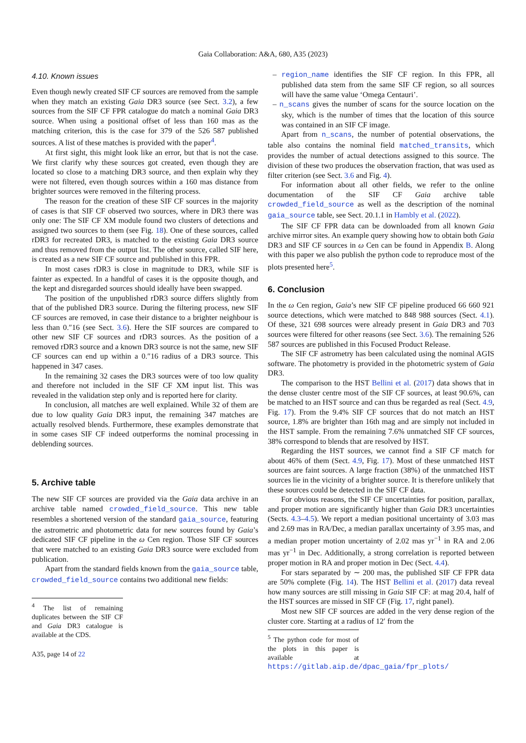Gaia Collaboration: A&A, 680, A35 (2023)
4.10. Known issues
Even though newly created SIF CF sources are removed from the sample when they match an existing Gaia DR3 source (see Sect. 3.2), a few sources from the SIF CF FPR catalogue do match a nominal Gaia DR3 source. When using a positional offset of less than 160 mas as the matching criterion, this is the case for 379 of the 526 587 published sources. A list of these matches is provided with the paper<sup>4</sup>.
At first sight, this might look like an error, but that is not the case. We first clarify why these sources got created, even though they are located so close to a matching DR3 source, and then explain why they were not filtered, even though sources within a 160 mas distance from brighter sources were removed in the filtering process.
The reason for the creation of these SIF CF sources in the majority of cases is that SIF CF observed two sources, where in DR3 there was only one: The SIF CF XM module found two clusters of detections and assigned two sources to them (see Fig. 18). One of these sources, called rDR3 for recreated DR3, is matched to the existing Gaia DR3 source and thus removed from the output list. The other source, called SIF here, is created as a new SIF CF source and published in this FPR.
In most cases rDR3 is close in magnitude to DR3, while SIF is fainter as expected. In a handful of cases it is the opposite though, and the kept and disregarded sources should ideally have been swapped.
The position of the unpublished rDR3 source differs slightly from that of the published DR3 source. During the filtering process, new SIF CF sources are removed, in case their distance to a brighter neighbour is less than 0.″16 (see Sect. 3.6). Here the SIF sources are compared to other new SIF CF sources and rDR3 sources. As the position of a removed rDR3 source and a known DR3 source is not the same, new SIF CF sources can end up within a 0.″16 radius of a DR3 source. This happened in 347 cases.
In the remaining 32 cases the DR3 sources were of too low quality and therefore not included in the SIF CF XM input list. This was revealed in the validation step only and is reported here for clarity.
In conclusion, all matches are well explained. While 32 of them are due to low quality Gaia DR3 input, the remaining 347 matches are actually resolved blends. Furthermore, these examples demonstrate that in some cases SIF CF indeed outperforms the nominal processing in deblending sources.
5. Archive table
The new SIF CF sources are provided via the Gaia data archive in an archive table named crowded_field_source. This new table resembles a shortened version of the standard gaia_source, featuring the astrometric and photometric data for new sources found by Gaia’s dedicated SIF CF pipeline in the ω Cen region. Those SIF CF sources that were matched to an existing Gaia DR3 source were excluded from publication.
Apart from the standard fields known from the gaia_source table, crowded_field_source contains two additional new fields:
<sup>4</sup> The list of remaining duplicates between the SIF CF and Gaia DR3 catalogue is available at the CDS.
A35, page 14 of 22
– region_name identifies the SIF CF region. In this FPR, all published data stem from the same SIF CF region, so all sources will have the same value ‘Omega Centauri’.
– n_scans gives the number of scans for the source location on the sky, which is the number of times that the location of this source was contained in an SIF CF image.
Apart from n_scans, the number of potential observations, the table also contains the nominal field matched_transits, which provides the number of actual detections assigned to this source. The division of these two produces the observation fraction, that was used as filter criterion (see Sect. 3.6 and Fig. 4).
For information about all other fields, we refer to the online documentation of the SIF CF Gaia archive table crowded_field_source as well as the description of the nominal gaia_source table, see Sect. 20.1.1 in Hambly et al. (2022).
The SIF CF FPR data can be downloaded from all known Gaia archive mirror sites. An example query showing how to obtain both Gaia DR3 and SIF CF sources in ω Cen can be found in Appendix B. Along with this paper we also publish the python code to reproduce most of the plots presented here<sup>5</sup>.
6. Conclusion
In the ω Cen region, Gaia’s new SIF CF pipeline produced 66 660 921 source detections, which were matched to 848 988 sources (Sect. 4.1). Of these, 321 698 sources were already present in Gaia DR3 and 703 sources were filtered for other reasons (see Sect. 3.6). The remaining 526 587 sources are published in this Focused Product Release.
The SIF CF astrometry has been calculated using the nominal AGIS software. The photometry is provided in the photometric system of Gaia DR3.
The comparison to the HST Bellini et al. (2017) data shows that in the dense cluster centre most of the SIF CF sources, at least 90.6%, can be matched to an HST source and can thus be regarded as real (Sect. 4.9, Fig. 17). From the 9.4% SIF CF sources that do not match an HST source, 1.8% are brighter than 16th mag and are simply not included in the HST sample. From the remaining 7.6% unmatched SIF CF sources, 38% correspond to blends that are resolved by HST.
Regarding the HST sources, we cannot find a SIF CF match for about 46% of them (Sect. 4.9, Fig. 17). Most of these unmatched HST sources are faint sources. A large fraction (38%) of the unmatched HST sources lie in the vicinity of a brighter source. It is therefore unlikely that these sources could be detected in the SIF CF data.
For obvious reasons, the SIF CF uncertainties for position, parallax, and proper motion are significantly higher than Gaia DR3 uncertainties (Sects. 4.3–4.5). We report a median positional uncertainty of 3.03 mas and 2.69 mas in RA/Dec, a median parallax uncertainty of 3.95 mas, and a median proper motion uncertainty of 2.02 mas yr<sup>−1</sup> in RA and 2.06 mas yr<sup>−1</sup> in Dec. Additionally, a strong correlation is reported between proper motion in RA and proper motion in Dec (Sect. 4.4).
For stars separated by ∼ 200 mas, the published SIF CF FPR data are 50% complete (Fig. 14). The HST Bellini et al. (2017) data reveal how many sources are still missing in Gaia SIF CF: at mag 20.4, half of the HST sources are missed in SIF CF (Fig. 17, right panel).
Most new SIF CF sources are added in the very dense region of the cluster core. Starting at a radius of 12′ from the
<sup>5</sup> The python code for most of the plots in this paper is available at https://gitlab.aip.de/dpac_gaia/fpr_plots/